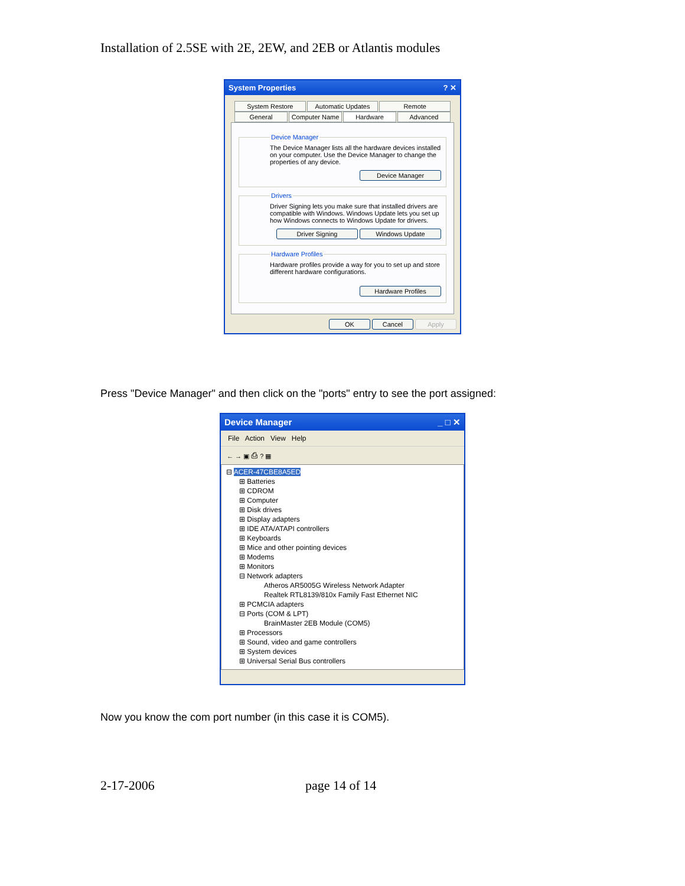Installation of 2.5SE with 2E, 2EW, and 2EB or Atlantis modules
System Properties? ✕
System Restore Automatic Updates Remote
General Computer Name Hardware Advanced
Device ManagerThe Device Manager lists all the hardware devices installed on your computer. Use the Device Manager to change the properties of any device.
Device Manager
DriversDriver Signing lets you make sure that installed drivers are compatible with Windows. Windows Update lets you set up how Windows connects to Windows Update for drivers.
Driver Signing Windows Update
Hardware ProfilesHardware profiles provide a way for you to set up and store different hardware configurations.
Hardware Profiles
OK Cancel Apply
Press "Device Manager" and then click on the "ports" entry to see the port assigned:
Device Manager _ □ ✕
File Action View Help
← → ▣ ⎙ ? ▦
⊟ ACER-47CBE8A5ED
⊞ Batteries
⊞ CDROM
⊞ Computer
⊞ Disk drives
⊞ Display adapters
⊞ IDE ATA/ATAPI controllers
⊞ Keyboards
⊞ Mice and other pointing devices
⊞ Modems
⊞ Monitors
⊟ Network adapters
Atheros AR5005G Wireless Network Adapter
Realtek RTL8139/810x Family Fast Ethernet NIC
⊞ PCMCIA adapters
⊟ Ports (COM & LPT)
BrainMaster 2EB Module (COM5)
⊞ Processors
⊞ Sound, video and game controllers
⊞ System devices
⊞ Universal Serial Bus controllers
Now you know the com port number (in this case it is COM5).
2-17-2006 page 14 of 14